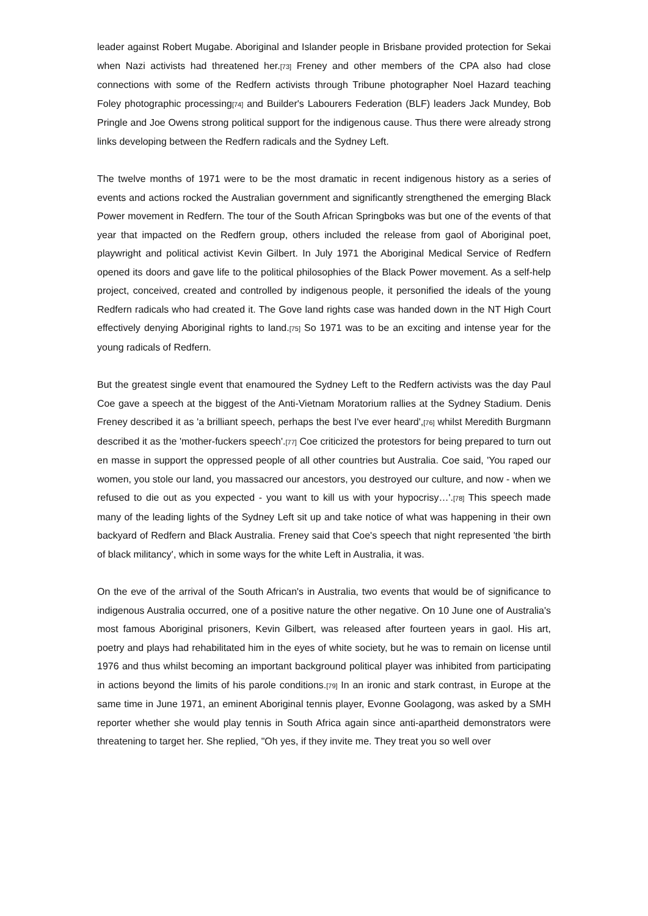leader against Robert Mugabe. Aboriginal and Islander people in Brisbane provided protection for Sekai when Nazi activists had threatened her.[73] Freney and other members of the CPA also had close connections with some of the Redfern activists through Tribune photographer Noel Hazard teaching Foley photographic processing[74] and Builder's Labourers Federation (BLF) leaders Jack Mundey, Bob Pringle and Joe Owens strong political support for the indigenous cause. Thus there were already strong links developing between the Redfern radicals and the Sydney Left.
The twelve months of 1971 were to be the most dramatic in recent indigenous history as a series of events and actions rocked the Australian government and significantly strengthened the emerging Black Power movement in Redfern. The tour of the South African Springboks was but one of the events of that year that impacted on the Redfern group, others included the release from gaol of Aboriginal poet, playwright and political activist Kevin Gilbert. In July 1971 the Aboriginal Medical Service of Redfern opened its doors and gave life to the political philosophies of the Black Power movement. As a self-help project, conceived, created and controlled by indigenous people, it personified the ideals of the young Redfern radicals who had created it. The Gove land rights case was handed down in the NT High Court effectively denying Aboriginal rights to land.[75] So 1971 was to be an exciting and intense year for the young radicals of Redfern.
But the greatest single event that enamoured the Sydney Left to the Redfern activists was the day Paul Coe gave a speech at the biggest of the Anti-Vietnam Moratorium rallies at the Sydney Stadium. Denis Freney described it as 'a brilliant speech, perhaps the best I've ever heard',[76] whilst Meredith Burgmann described it as the 'mother-fuckers speech'.[77] Coe criticized the protestors for being prepared to turn out en masse in support the oppressed people of all other countries but Australia. Coe said, 'You raped our women, you stole our land, you massacred our ancestors, you destroyed our culture, and now - when we refused to die out as you expected - you want to kill us with your hypocrisy…'.[78] This speech made many of the leading lights of the Sydney Left sit up and take notice of what was happening in their own backyard of Redfern and Black Australia. Freney said that Coe's speech that night represented 'the birth of black militancy', which in some ways for the white Left in Australia, it was.
On the eve of the arrival of the South African's in Australia, two events that would be of significance to indigenous Australia occurred, one of a positive nature the other negative. On 10 June one of Australia's most famous Aboriginal prisoners, Kevin Gilbert, was released after fourteen years in gaol. His art, poetry and plays had rehabilitated him in the eyes of white society, but he was to remain on license until 1976 and thus whilst becoming an important background political player was inhibited from participating in actions beyond the limits of his parole conditions.[79] In an ironic and stark contrast, in Europe at the same time in June 1971, an eminent Aboriginal tennis player, Evonne Goolagong, was asked by a SMH reporter whether she would play tennis in South Africa again since anti-apartheid demonstrators were threatening to target her. She replied, "Oh yes, if they invite me. They treat you so well over